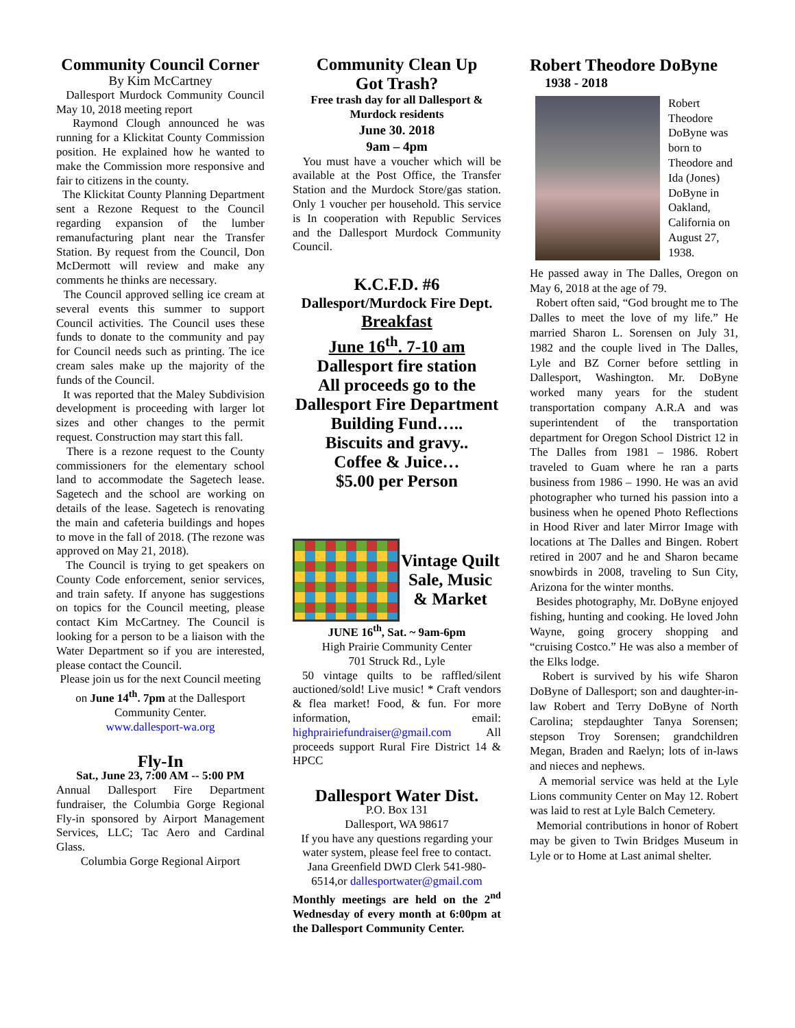Community Council Corner
By Kim McCartney
Dallesport Murdock Community Council May 10, 2018 meeting report
Raymond Clough announced he was running for a Klickitat County Commission position. He explained how he wanted to make the Commission more responsive and fair to citizens in the county.
The Klickitat County Planning Department sent a Rezone Request to the Council regarding expansion of the lumber remanufacturing plant near the Transfer Station. By request from the Council, Don McDermott will review and make any comments he thinks are necessary.
The Council approved selling ice cream at several events this summer to support Council activities. The Council uses these funds to donate to the community and pay for Council needs such as printing. The ice cream sales make up the majority of the funds of the Council.
It was reported that the Maley Subdivision development is proceeding with larger lot sizes and other changes to the permit request. Construction may start this fall.
There is a rezone request to the County commissioners for the elementary school land to accommodate the Sagetech lease. Sagetech and the school are working on details of the lease. Sagetech is renovating the main and cafeteria buildings and hopes to move in the fall of 2018. (The rezone was approved on May 21, 2018).
The Council is trying to get speakers on County Code enforcement, senior services, and train safety. If anyone has suggestions on topics for the Council meeting, please contact Kim McCartney. The Council is looking for a person to be a liaison with the Water Department so if you are interested, please contact the Council.
Please join us for the next Council meeting on June 14<sup>th</sup>. 7pm at the Dallesport Community Center.
www.dallesport-wa.org
Fly-In
Sat., June 23, 7:00 AM -- 5:00 PM
Annual Dallesport Fire Department fundraiser, the Columbia Gorge Regional Fly-in sponsored by Airport Management Services, LLC; Tac Aero and Cardinal Glass.
Columbia Gorge Regional Airport
Community Clean Up
Got Trash?
Free trash day for all Dallesport & Murdock residents
June 30. 2018
9am – 4pm
You must have a voucher which will be available at the Post Office, the Transfer Station and the Murdock Store/gas station. Only 1 voucher per household. This service is In cooperation with Republic Services and the Dallesport Murdock Community Council.
K.C.F.D. #6
Dallesport/Murdock Fire Dept.
Breakfast
June 16<sup>th</sup>. 7-10 am
Dallesport fire station
All proceeds go to the Dallesport Fire Department Building Fund…..
Biscuits and gravy..
Coffee & Juice…
$5.00 per Person
Vintage Quilt Sale, Music & Market
JUNE 16<sup>th</sup>, Sat. ~ 9am-6pm
High Prairie Community Center
701 Struck Rd., Lyle
50 vintage quilts to be raffled/silent auctioned/sold! Live music! * Craft vendors & flea market! Food, & fun. For more information, email: highprairiefundraiser@gmail.com All proceeds support Rural Fire District 14 & HPCC
Dallesport Water Dist.
P.O. Box 131
Dallesport, WA 98617
If you have any questions regarding your water system, please feel free to contact. Jana Greenfield DWD Clerk 541-980-6514,or dallesportwater@gmail.com
Monthly meetings are held on the 2<sup>nd</sup> Wednesday of every month at 6:00pm at the Dallesport Community Center.
Robert Theodore DoByne
1938 - 2018
Robert Theodore DoByne was born to Theodore and Ida (Jones) DoByne in Oakland, California on August 27, 1938.
He passed away in The Dalles, Oregon on May 6, 2018 at the age of 79.
Robert often said, “God brought me to The Dalles to meet the love of my life.” He married Sharon L. Sorensen on July 31, 1982 and the couple lived in The Dalles, Lyle and BZ Corner before settling in Dallesport, Washington. Mr. DoByne worked many years for the student transportation company A.R.A and was superintendent of the transportation department for Oregon School District 12 in The Dalles from 1981 – 1986. Robert traveled to Guam where he ran a parts business from 1986 – 1990. He was an avid photographer who turned his passion into a business when he opened Photo Reflections in Hood River and later Mirror Image with locations at The Dalles and Bingen. Robert retired in 2007 and he and Sharon became snowbirds in 2008, traveling to Sun City, Arizona for the winter months.
Besides photography, Mr. DoByne enjoyed fishing, hunting and cooking. He loved John Wayne, going grocery shopping and “cruising Costco.” He was also a member of the Elks lodge.
Robert is survived by his wife Sharon DoByne of Dallesport; son and daughter-in-law Robert and Terry DoByne of North Carolina; stepdaughter Tanya Sorensen; stepson Troy Sorensen; grandchildren Megan, Braden and Raelyn; lots of in-laws and nieces and nephews.
A memorial service was held at the Lyle Lions community Center on May 12. Robert was laid to rest at Lyle Balch Cemetery.
Memorial contributions in honor of Robert may be given to Twin Bridges Museum in Lyle or to Home at Last animal shelter.